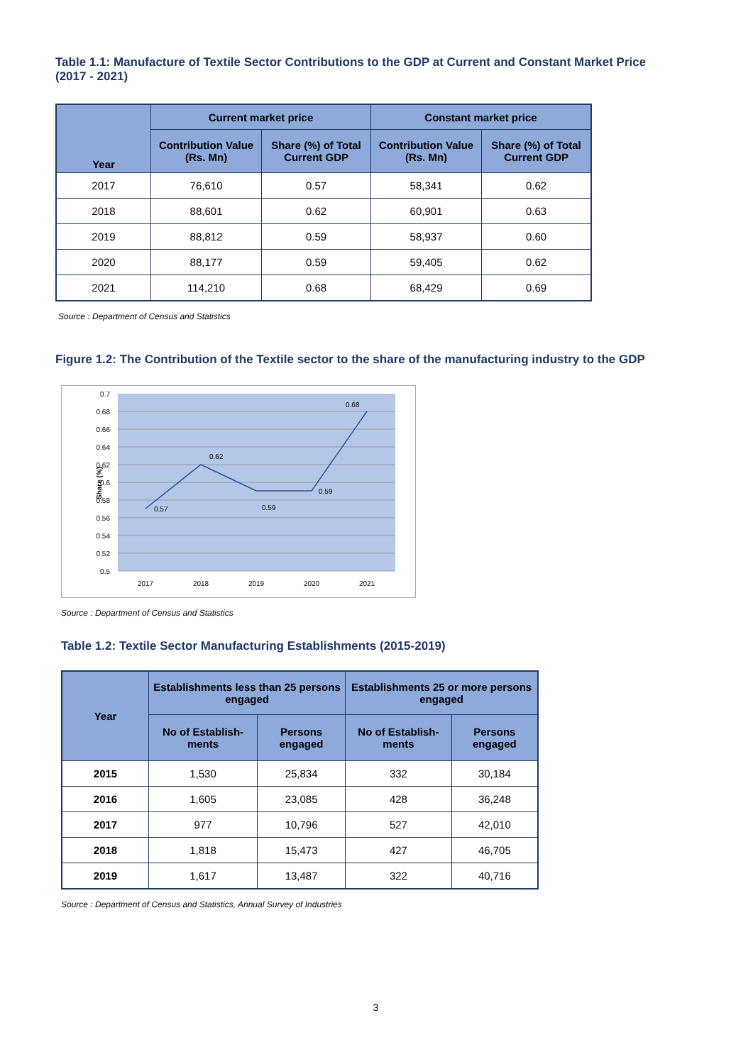Table 1.1: Manufacture of Textile Sector Contributions to the GDP at Current and Constant Market Price (2017 - 2021)
| Year | Current market price | | Constant market price | |
| --- | --- | --- | --- | --- |
| | Contribution Value (Rs. Mn) | Share (%) of Total Current GDP | Contribution Value (Rs. Mn) | Share (%) of Total Current GDP |
| 2017 | 76,610 | 0.57 | 58,341 | 0.62 |
| 2018 | 88,601 | 0.62 | 60,901 | 0.63 |
| 2019 | 88,812 | 0.59 | 58,937 | 0.60 |
| 2020 | 88,177 | 0.59 | 59,405 | 0.62 |
| 2021 | 114,210 | 0.68 | 68,429 | 0.69 |
Source : Department of Census and Statistics
Figure 1.2: The Contribution of the Textile sector to the share of the manufacturing industry to the GDP
0.7
0.68
0.66
0.64
0.62
0.6
0.58
0.56
0.54
0.52
0.5
Share (%)
0.57
0.62
0.59
0.59
0.68
2017
2018
2019
2020
2021
Source : Department of Census and Statistics
Table 1.2: Textile Sector Manufacturing Establishments (2015-2019)
| Year | Establishments less than 25 persons engaged | | Establishments 25 or more persons engaged | |
| --- | --- | --- | --- | --- |
| | No of Establish-ments | Persons engaged | No of Establish-ments | Persons engaged |
| 2015 | 1,530 | 25,834 | 332 | 30,184 |
| 2016 | 1,605 | 23,085 | 428 | 36,248 |
| 2017 | 977 | 10,796 | 527 | 42,010 |
| 2018 | 1,818 | 15,473 | 427 | 46,705 |
| 2019 | 1,617 | 13,487 | 322 | 40,716 |
Source : Department of Census and Statistics, Annual Survey of Industries
3